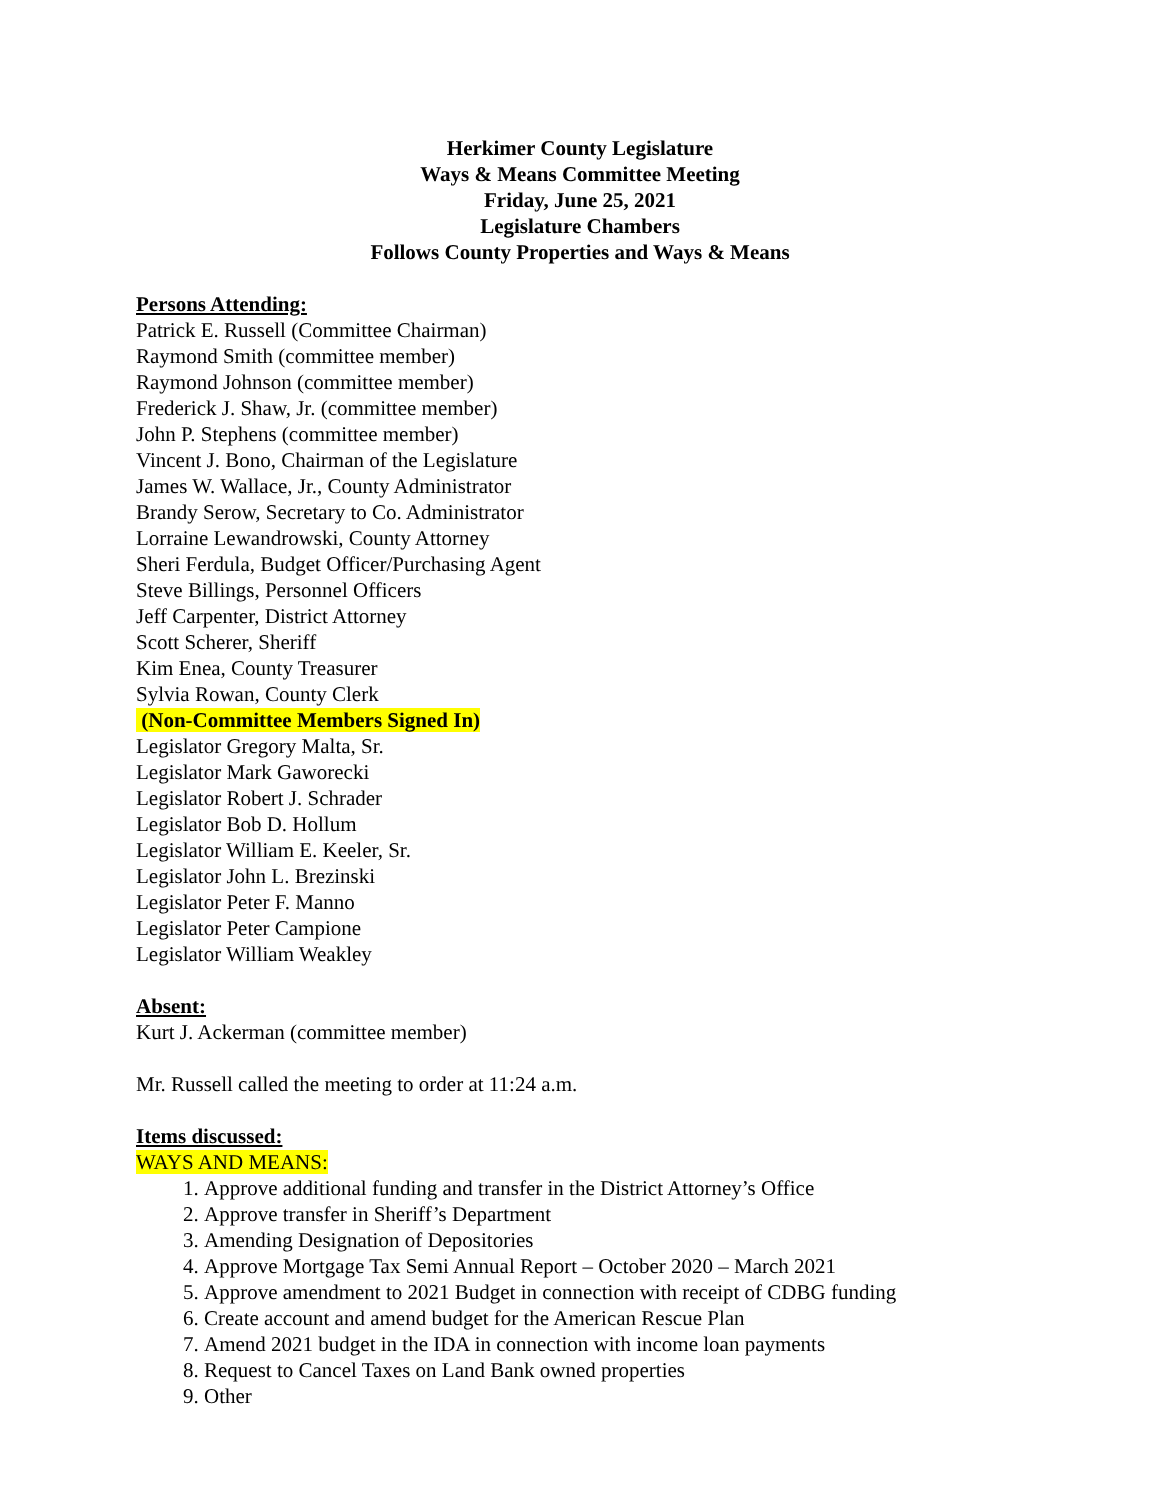Herkimer County Legislature
Ways & Means Committee Meeting
Friday, June 25, 2021
Legislature Chambers
Follows County Properties and Ways & Means
Persons Attending:
Patrick E. Russell (Committee Chairman)
Raymond Smith (committee member)
Raymond Johnson (committee member)
Frederick J. Shaw, Jr. (committee member)
John P. Stephens (committee member)
Vincent J. Bono, Chairman of the Legislature
James W. Wallace, Jr., County Administrator
Brandy Serow, Secretary to Co. Administrator
Lorraine Lewandrowski, County Attorney
Sheri Ferdula, Budget Officer/Purchasing Agent
Steve Billings, Personnel Officers
Jeff Carpenter, District Attorney
Scott Scherer, Sheriff
Kim Enea, County Treasurer
Sylvia Rowan, County Clerk
(Non-Committee Members Signed In)
Legislator Gregory Malta, Sr.
Legislator Mark Gaworecki
Legislator Robert J. Schrader
Legislator Bob D. Hollum
Legislator William E. Keeler, Sr.
Legislator John L. Brezinski
Legislator Peter F. Manno
Legislator Peter Campione
Legislator William Weakley
Absent:
Kurt J. Ackerman (committee member)
Mr. Russell called the meeting to order at 11:24 a.m.
Items discussed:
WAYS AND MEANS:
1. Approve additional funding and transfer in the District Attorney’s Office
2. Approve transfer in Sheriff’s Department
3. Amending Designation of Depositories
4. Approve Mortgage Tax Semi Annual Report – October 2020 – March 2021
5. Approve amendment to 2021 Budget in connection with receipt of CDBG funding
6. Create account and amend budget for the American Rescue Plan
7. Amend 2021 budget in the IDA in connection with income loan payments
8. Request to Cancel Taxes on Land Bank owned properties
9. Other